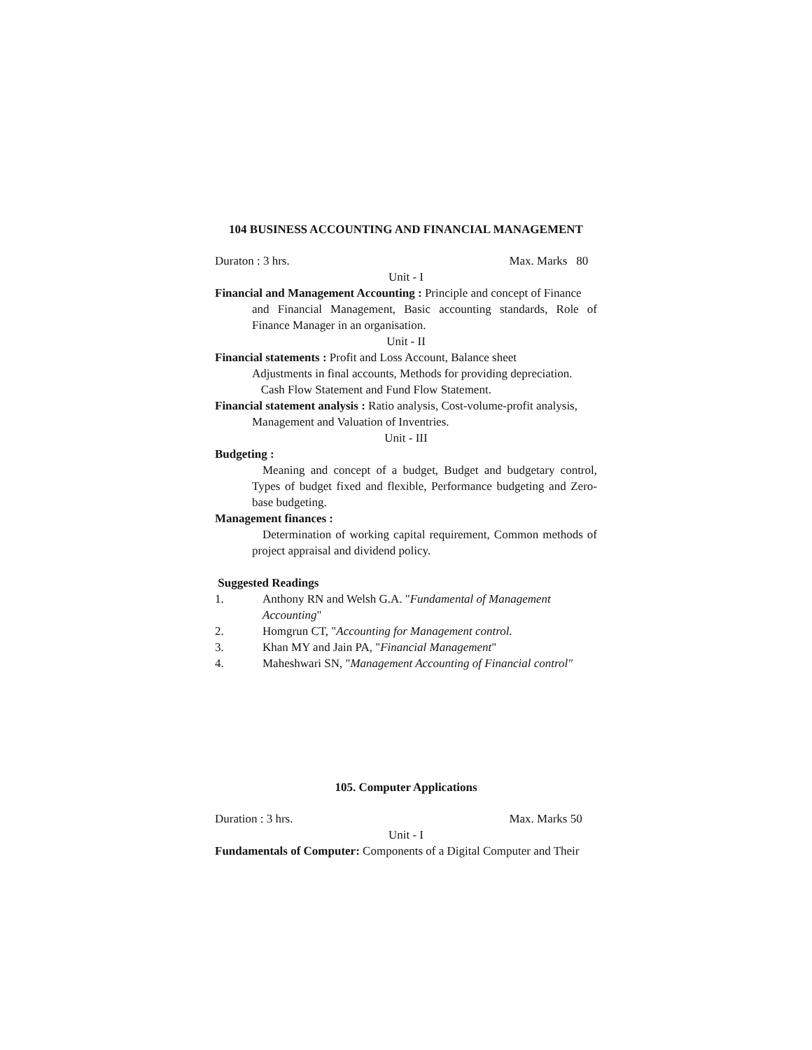104 BUSINESS ACCOUNTING AND FINANCIAL MANAGEMENT
Duraton : 3 hrs. Max. Marks 80
Unit - I
Financial and Management Accounting : Principle and concept of Finance
and Financial Management, Basic accounting standards, Role of Finance Manager in an organisation.
Unit - II
Financial statements : Profit and Loss Account, Balance sheet
Adjustments in final accounts, Methods for providing depreciation.
Cash Flow Statement and Fund Flow Statement.
Financial statement analysis : Ratio analysis, Cost-volume-profit analysis,
Management and Valuation of Inventries.
Unit - III
Budgeting :
Meaning and concept of a budget, Budget and budgetary control, Types of budget fixed and flexible, Performance budgeting and Zero-base budgeting.
Management finances :
Determination of working capital requirement, Common methods of project appraisal and dividend policy.
Suggested Readings
1. Anthony RN and Welsh G.A. "Fundamental of Management Accounting"
2. Homgrun CT, "Accounting for Management control.
3. Khan MY and Jain PA, "Financial Management"
4. Maheshwari SN, "Management Accounting of Financial control"
105. Computer Applications
Duration : 3 hrs. Max. Marks 50
Unit - I
Fundamentals of Computer: Components of a Digital Computer and Their